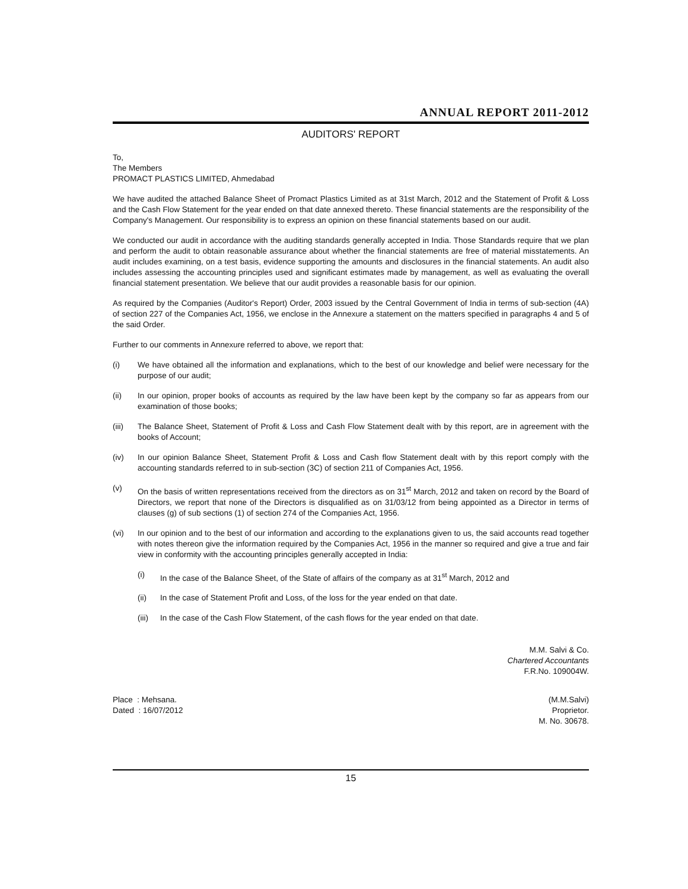ANNUAL REPORT 2011-2012
AUDITORS' REPORT
To,
The Members
PROMACT PLASTICS LIMITED, Ahmedabad
We have audited the attached Balance Sheet of Promact Plastics Limited as at 31st March, 2012 and the Statement of Profit & Loss and the Cash Flow Statement for the year ended on that date annexed thereto. These financial statements are the responsibility of the Company's Management. Our responsibility is to express an opinion on these financial statements based on our audit.
We conducted our audit in accordance with the auditing standards generally accepted in India. Those Standards require that we plan and perform the audit to obtain reasonable assurance about whether the financial statements are free of material misstatements. An audit includes examining, on a test basis, evidence supporting the amounts and disclosures in the financial statements. An audit also includes assessing the accounting principles used and significant estimates made by management, as well as evaluating the overall financial statement presentation. We believe that our audit provides a reasonable basis for our opinion.
As required by the Companies (Auditor's Report) Order, 2003 issued by the Central Government of India in terms of sub-section (4A) of section 227 of the Companies Act, 1956, we enclose in the Annexure a statement on the matters specified in paragraphs 4 and 5 of the said Order.
Further to our comments in Annexure referred to above, we report that:
(i) We have obtained all the information and explanations, which to the best of our knowledge and belief were necessary for the purpose of our audit;
(ii) In our opinion, proper books of accounts as required by the law have been kept by the company so far as appears from our examination of those books;
(iii) The Balance Sheet, Statement of Profit & Loss and Cash Flow Statement dealt with by this report, are in agreement with the books of Account;
(iv) In our opinion Balance Sheet, Statement Profit & Loss and Cash flow Statement dealt with by this report comply with the accounting standards referred to in sub-section (3C) of section 211 of Companies Act, 1956.
(v) On the basis of written representations received from the directors as on 31<sup>st</sup> March, 2012 and taken on record by the Board of Directors, we report that none of the Directors is disqualified as on 31/03/12 from being appointed as a Director in terms of clauses (g) of sub sections (1) of section 274 of the Companies Act, 1956.
(vi) In our opinion and to the best of our information and according to the explanations given to us, the said accounts read together with notes thereon give the information required by the Companies Act, 1956 in the manner so required and give a true and fair view in conformity with the accounting principles generally accepted in India:
(i) In the case of the Balance Sheet, of the State of affairs of the company as at 31<sup>st</sup> March, 2012 and
(ii) In the case of Statement Profit and Loss, of the loss for the year ended on that date.
(iii) In the case of the Cash Flow Statement, of the cash flows for the year ended on that date.
M.M. Salvi & Co.
Chartered Accountants
F.R.No. 109004W.
Place : Mehsana.
Dated : 16/07/2012
(M.M.Salvi)
Proprietor.
M. No. 30678.
15